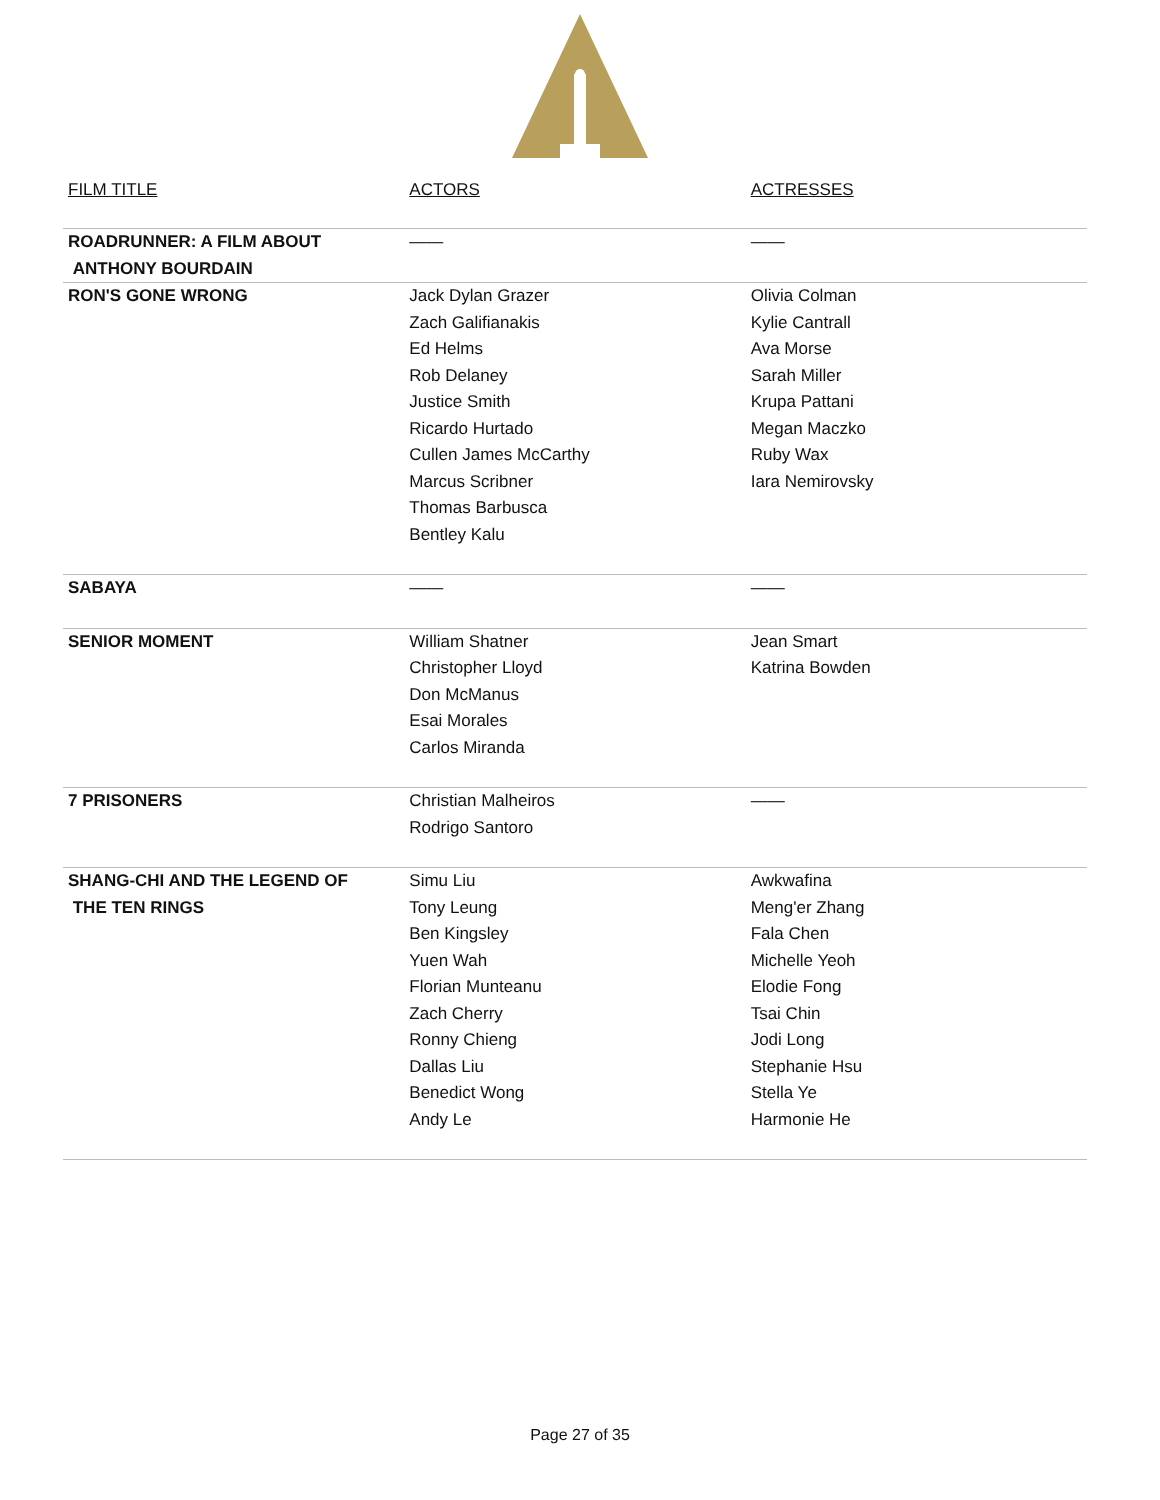| FILM TITLE | ACTORS | ACTRESSES |
| --- | --- | --- |
| ROADRUNNER: A FILM ABOUT ANTHONY BOURDAIN | —— | —— |
| RON'S GONE WRONG | Jack Dylan Grazer Zach Galifianakis Ed Helms Rob Delaney Justice Smith Ricardo Hurtado Cullen James McCarthy Marcus Scribner Thomas Barbusca Bentley Kalu | Olivia Colman Kylie Cantrall Ava Morse Sarah Miller Krupa Pattani Megan Maczko Ruby Wax Iara Nemirovsky |
| SABAYA | —— | —— |
| SENIOR MOMENT | William Shatner Christopher Lloyd Don McManus Esai Morales Carlos Miranda | Jean Smart Katrina Bowden |
| 7 PRISONERS | Christian Malheiros Rodrigo Santoro | —— |
| SHANG-CHI AND THE LEGEND OF THE TEN RINGS | Simu Liu Tony Leung Ben Kingsley Yuen Wah Florian Munteanu Zach Cherry Ronny Chieng Dallas Liu Benedict Wong Andy Le | Awkwafina Meng'er Zhang Fala Chen Michelle Yeoh Elodie Fong Tsai Chin Jodi Long Stephanie Hsu Stella Ye Harmonie He |
Page 27 of 35